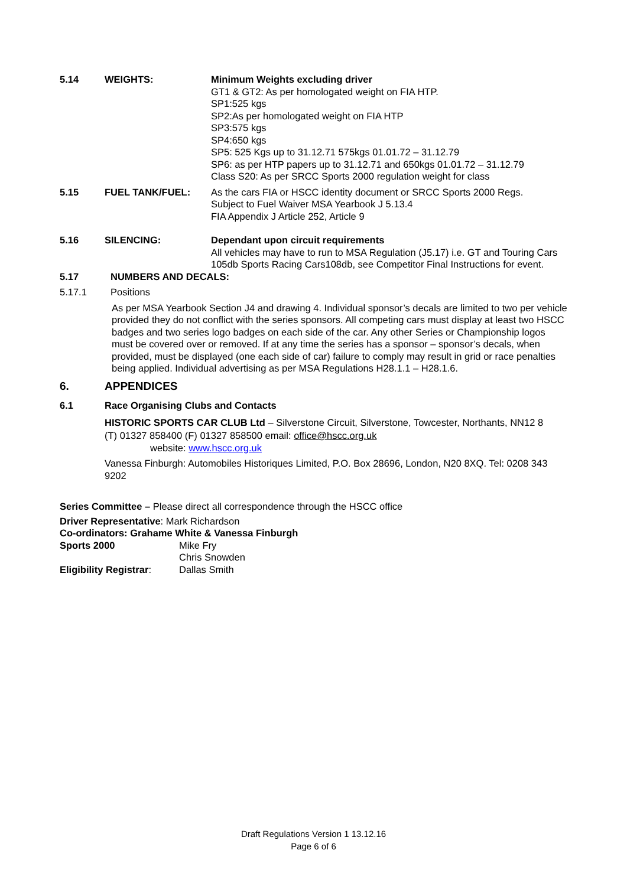5.14 WEIGHTS: Minimum Weights excluding driver
GT1 & GT2: As per homologated weight on FIA HTP.
SP1:525 kgs
SP2:As per homologated weight on FIA HTP
SP3:575 kgs
SP4:650 kgs
SP5: 525 Kgs up to 31.12.71 575kgs 01.01.72 – 31.12.79
SP6: as per HTP papers up to 31.12.71 and 650kgs 01.01.72 – 31.12.79
Class S20: As per SRCC Sports 2000 regulation weight for class
5.15 FUEL TANK/FUEL: As the cars FIA or HSCC identity document or SRCC Sports 2000 Regs.
Subject to Fuel Waiver MSA Yearbook J 5.13.4
FIA Appendix J Article 252, Article 9
5.16 SILENCING: Dependant upon circuit requirements
All vehicles may have to run to MSA Regulation (J5.17) i.e. GT and Touring Cars 105db Sports Racing Cars108db, see Competitor Final Instructions for event.
5.17 NUMBERS AND DECALS:
5.17.1 Positions
As per MSA Yearbook Section J4 and drawing 4. Individual sponsor’s decals are limited to two per vehicle provided they do not conflict with the series sponsors. All competing cars must display at least two HSCC badges and two series logo badges on each side of the car. Any other Series or Championship logos must be covered over or removed. If at any time the series has a sponsor – sponsor’s decals, when provided, must be displayed (one each side of car) failure to comply may result in grid or race penalties being applied. Individual advertising as per MSA Regulations H28.1.1 – H28.1.6.
6. APPENDICES
6.1 Race Organising Clubs and Contacts
HISTORIC SPORTS CAR CLUB Ltd – Silverstone Circuit, Silverstone, Towcester, Northants, NN12 8
(T) 01327 858400 (F) 01327 858500 email: office@hscc.org.uk
website: www.hscc.org.uk
Vanessa Finburgh: Automobiles Historiques Limited, P.O. Box 28696, London, N20 8XQ. Tel: 0208 343 9202
Series Committee – Please direct all correspondence through the HSCC office
Driver Representative: Mark Richardson
Co-ordinators: Grahame White & Vanessa Finburgh
Sports 2000 Mike Fry
Chris Snowden
Eligibility Registrar:
Dallas Smith
Draft Regulations Version 1 13.12.16
Page 6 of 6